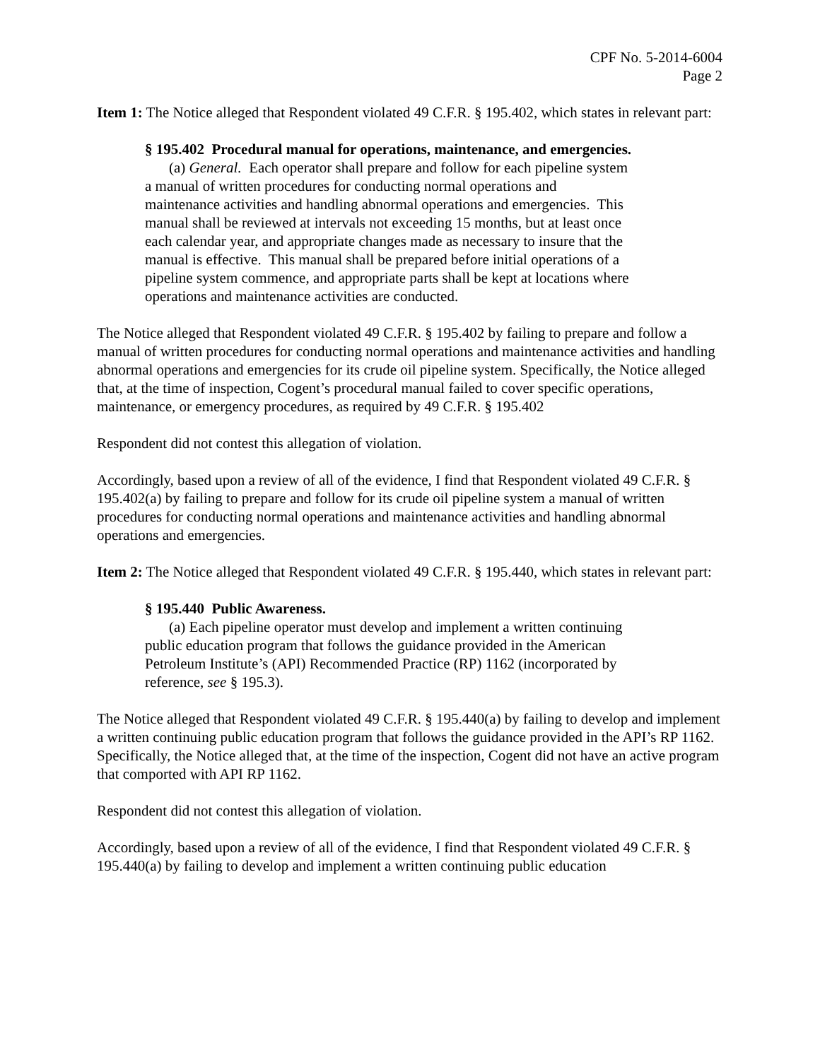CPF No. 5-2014-6004
Page 2
Item 1: The Notice alleged that Respondent violated 49 C.F.R. § 195.402, which states in relevant part:
§ 195.402 Procedural manual for operations, maintenance, and emergencies.
(a) General. Each operator shall prepare and follow for each pipeline system a manual of written procedures for conducting normal operations and maintenance activities and handling abnormal operations and emergencies. This manual shall be reviewed at intervals not exceeding 15 months, but at least once each calendar year, and appropriate changes made as necessary to insure that the manual is effective. This manual shall be prepared before initial operations of a pipeline system commence, and appropriate parts shall be kept at locations where operations and maintenance activities are conducted.
The Notice alleged that Respondent violated 49 C.F.R. § 195.402 by failing to prepare and follow a manual of written procedures for conducting normal operations and maintenance activities and handling abnormal operations and emergencies for its crude oil pipeline system. Specifically, the Notice alleged that, at the time of inspection, Cogent’s procedural manual failed to cover specific operations, maintenance, or emergency procedures, as required by 49 C.F.R. § 195.402
Respondent did not contest this allegation of violation.
Accordingly, based upon a review of all of the evidence, I find that Respondent violated 49 C.F.R. § 195.402(a) by failing to prepare and follow for its crude oil pipeline system a manual of written procedures for conducting normal operations and maintenance activities and handling abnormal operations and emergencies.
Item 2: The Notice alleged that Respondent violated 49 C.F.R. § 195.440, which states in relevant part:
§ 195.440 Public Awareness.
(a) Each pipeline operator must develop and implement a written continuing public education program that follows the guidance provided in the American Petroleum Institute’s (API) Recommended Practice (RP) 1162 (incorporated by reference, see § 195.3).
The Notice alleged that Respondent violated 49 C.F.R. § 195.440(a) by failing to develop and implement a written continuing public education program that follows the guidance provided in the API’s RP 1162. Specifically, the Notice alleged that, at the time of the inspection, Cogent did not have an active program that comported with API RP 1162.
Respondent did not contest this allegation of violation.
Accordingly, based upon a review of all of the evidence, I find that Respondent violated 49 C.F.R. § 195.440(a) by failing to develop and implement a written continuing public education